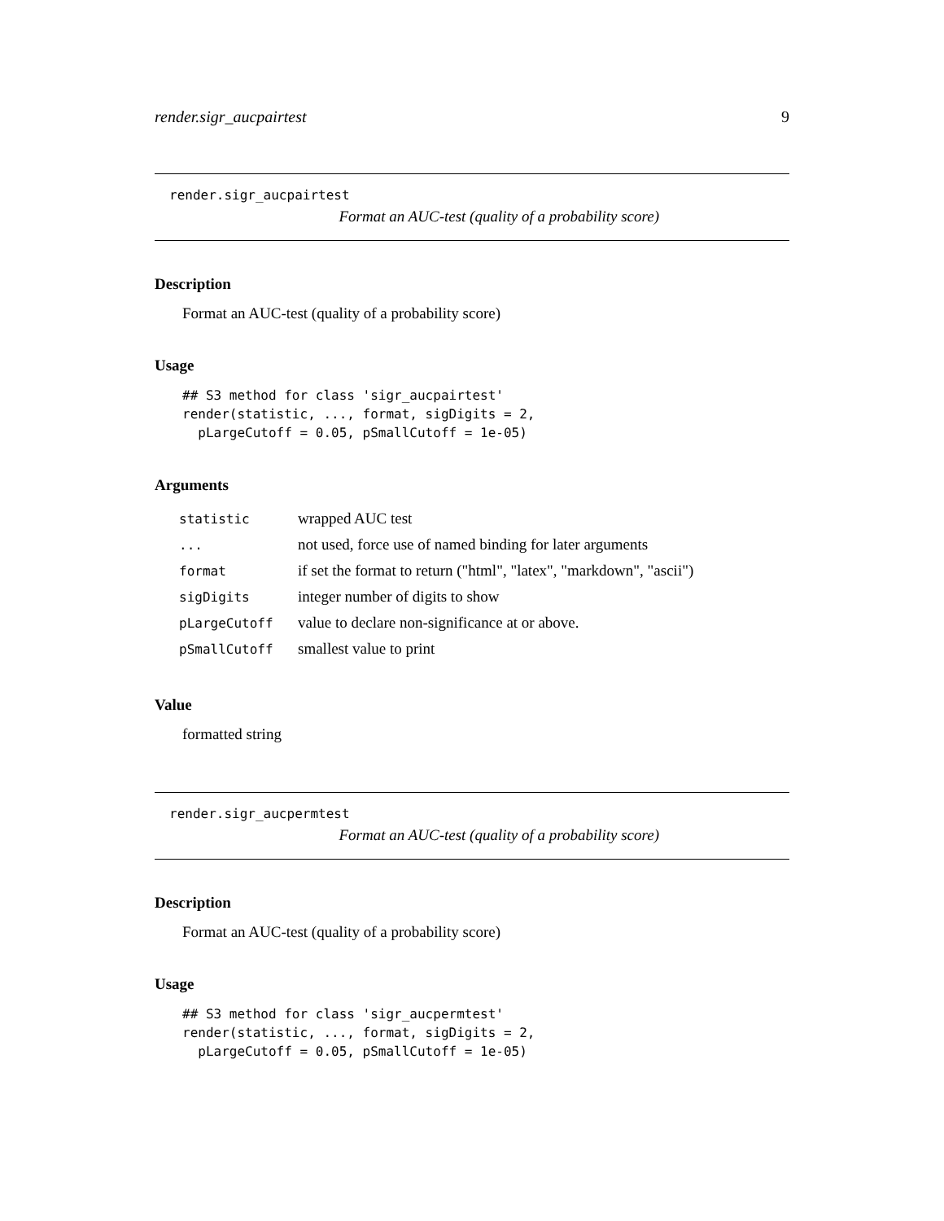render.sigr_aucpairtest 9
render.sigr_aucpairtest
Format an AUC-test (quality of a probability score)
Description
Format an AUC-test (quality of a probability score)
Usage
## S3 method for class 'sigr_aucpairtest'
render(statistic, ..., format, sigDigits = 2,
  pLargeCutoff = 0.05, pSmallCutoff = 1e-05)
Arguments
| statistic | wrapped AUC test |
| ... | not used, force use of named binding for later arguments |
| format | if set the format to return ("html", "latex", "markdown", "ascii") |
| sigDigits | integer number of digits to show |
| pLargeCutoff | value to declare non-significance at or above. |
| pSmallCutoff | smallest value to print |
Value
formatted string
render.sigr_aucpermtest
Format an AUC-test (quality of a probability score)
Description
Format an AUC-test (quality of a probability score)
Usage
## S3 method for class 'sigr_aucpermtest'
render(statistic, ..., format, sigDigits = 2,
  pLargeCutoff = 0.05, pSmallCutoff = 1e-05)